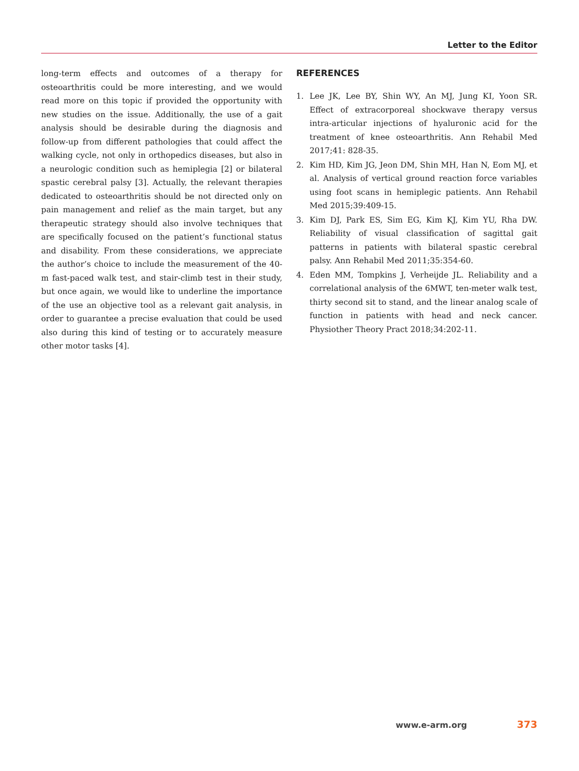Letter to the Editor
long-term effects and outcomes of a therapy for osteoarthritis could be more interesting, and we would read more on this topic if provided the opportunity with new studies on the issue. Additionally, the use of a gait analysis should be desirable during the diagnosis and follow-up from different pathologies that could affect the walking cycle, not only in orthopedics diseases, but also in a neurologic condition such as hemiplegia [2] or bilateral spastic cerebral palsy [3]. Actually, the relevant therapies dedicated to osteoarthritis should be not directed only on pain management and relief as the main target, but any therapeutic strategy should also involve techniques that are specifically focused on the patient’s functional status and disability. From these considerations, we appreciate the author’s choice to include the measurement of the 40-m fast-paced walk test, and stair-climb test in their study, but once again, we would like to underline the importance of the use an objective tool as a relevant gait analysis, in order to guarantee a precise evaluation that could be used also during this kind of testing or to accurately measure other motor tasks [4].
REFERENCES
1. Lee JK, Lee BY, Shin WY, An MJ, Jung KI, Yoon SR. Effect of extracorporeal shockwave therapy versus intra-articular injections of hyaluronic acid for the treatment of knee osteoarthritis. Ann Rehabil Med 2017;41: 828-35.
2. Kim HD, Kim JG, Jeon DM, Shin MH, Han N, Eom MJ, et al. Analysis of vertical ground reaction force variables using foot scans in hemiplegic patients. Ann Rehabil Med 2015;39:409-15.
3. Kim DJ, Park ES, Sim EG, Kim KJ, Kim YU, Rha DW. Reliability of visual classification of sagittal gait patterns in patients with bilateral spastic cerebral palsy. Ann Rehabil Med 2011;35:354-60.
4. Eden MM, Tompkins J, Verheijde JL. Reliability and a correlational analysis of the 6MWT, ten-meter walk test, thirty second sit to stand, and the linear analog scale of function in patients with head and neck cancer. Physiother Theory Pract 2018;34:202-11.
www.e-arm.org 373